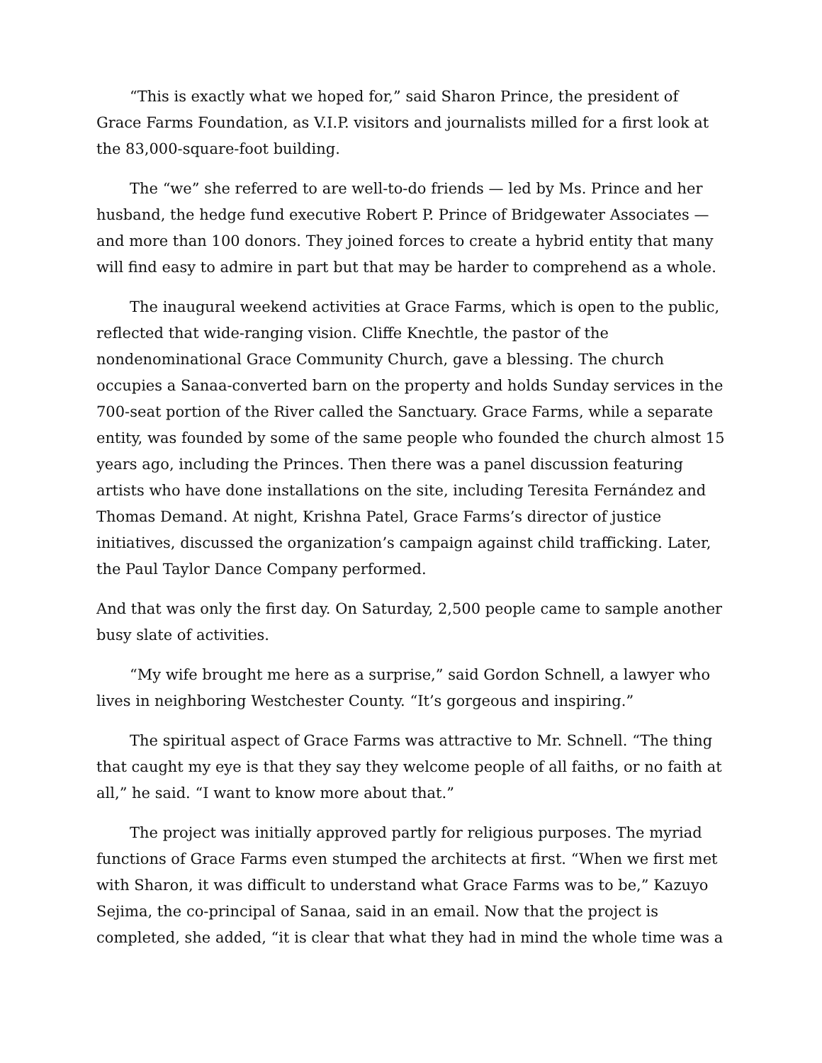“This is exactly what we hoped for,” said Sharon Prince, the president of Grace Farms Foundation, as V.I.P. visitors and journalists milled for a first look at the 83,000-square-foot building.
The “we” she referred to are well-to-do friends — led by Ms. Prince and her husband, the hedge fund executive Robert P. Prince of Bridgewater Associates — and more than 100 donors. They joined forces to create a hybrid entity that many will find easy to admire in part but that may be harder to comprehend as a whole.
The inaugural weekend activities at Grace Farms, which is open to the public, reflected that wide-ranging vision. Cliffe Knechtle, the pastor of the nondenominational Grace Community Church, gave a blessing. The church occupies a Sanaa-converted barn on the property and holds Sunday services in the 700-seat portion of the River called the Sanctuary. Grace Farms, while a separate entity, was founded by some of the same people who founded the church almost 15 years ago, including the Princes. Then there was a panel discussion featuring artists who have done installations on the site, including Teresita Fernández and Thomas Demand. At night, Krishna Patel, Grace Farms’s director of justice initiatives, discussed the organization’s campaign against child trafficking. Later, the Paul Taylor Dance Company performed.
And that was only the first day. On Saturday, 2,500 people came to sample another busy slate of activities.
“My wife brought me here as a surprise,” said Gordon Schnell, a lawyer who lives in neighboring Westchester County. “It’s gorgeous and inspiring.”
The spiritual aspect of Grace Farms was attractive to Mr. Schnell. “The thing that caught my eye is that they say they welcome people of all faiths, or no faith at all,” he said. “I want to know more about that.”
The project was initially approved partly for religious purposes. The myriad functions of Grace Farms even stumped the architects at first. “When we first met with Sharon, it was difficult to understand what Grace Farms was to be,” Kazuyo Sejima, the co-principal of Sanaa, said in an email. Now that the project is completed, she added, “it is clear that what they had in mind the whole time was a